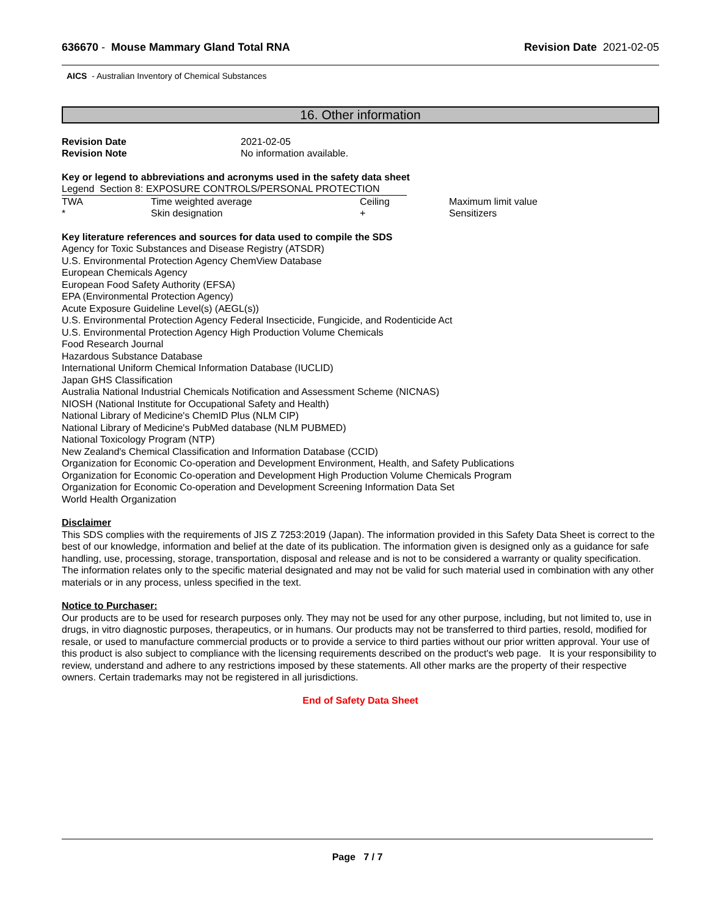636670 - Mouse Mammary Gland Total RNA
Revision Date 2021-02-05
AICS - Australian Inventory of Chemical Substances
16. Other information
| Revision Date | 2021-02-05 |
| Revision Note | No information available. |
Key or legend to abbreviations and acronyms used in the safety data sheet
Legend Section 8: EXPOSURE CONTROLS/PERSONAL PROTECTION
| TWA | Time weighted average | Ceiling | Maximum limit value |
| * | Skin designation | + | Sensitizers |
Key literature references and sources for data used to compile the SDS
Agency for Toxic Substances and Disease Registry (ATSDR)
U.S. Environmental Protection Agency ChemView Database
European Chemicals Agency
European Food Safety Authority (EFSA)
EPA (Environmental Protection Agency)
Acute Exposure Guideline Level(s) (AEGL(s))
U.S. Environmental Protection Agency Federal Insecticide, Fungicide, and Rodenticide Act
U.S. Environmental Protection Agency High Production Volume Chemicals
Food Research Journal
Hazardous Substance Database
International Uniform Chemical Information Database (IUCLID)
Japan GHS Classification
Australia National Industrial Chemicals Notification and Assessment Scheme (NICNAS)
NIOSH (National Institute for Occupational Safety and Health)
National Library of Medicine's ChemID Plus (NLM CIP)
National Library of Medicine's PubMed database (NLM PUBMED)
National Toxicology Program (NTP)
New Zealand's Chemical Classification and Information Database (CCID)
Organization for Economic Co-operation and Development Environment, Health, and Safety Publications
Organization for Economic Co-operation and Development High Production Volume Chemicals Program
Organization for Economic Co-operation and Development Screening Information Data Set
World Health Organization
Disclaimer
This SDS complies with the requirements of JIS Z 7253:2019 (Japan). The information provided in this Safety Data Sheet is correct to the best of our knowledge, information and belief at the date of its publication. The information given is designed only as a guidance for safe handling, use, processing, storage, transportation, disposal and release and is not to be considered a warranty or quality specification. The information relates only to the specific material designated and may not be valid for such material used in combination with any other materials or in any process, unless specified in the text.
Notice to Purchaser:
Our products are to be used for research purposes only. They may not be used for any other purpose, including, but not limited to, use in drugs, in vitro diagnostic purposes, therapeutics, or in humans. Our products may not be transferred to third parties, resold, modified for resale, or used to manufacture commercial products or to provide a service to third parties without our prior written approval. Your use of this product is also subject to compliance with the licensing requirements described on the product's web page. It is your responsibility to review, understand and adhere to any restrictions imposed by these statements. All other marks are the property of their respective owners. Certain trademarks may not be registered in all jurisdictions.
End of Safety Data Sheet
Page 7 / 7